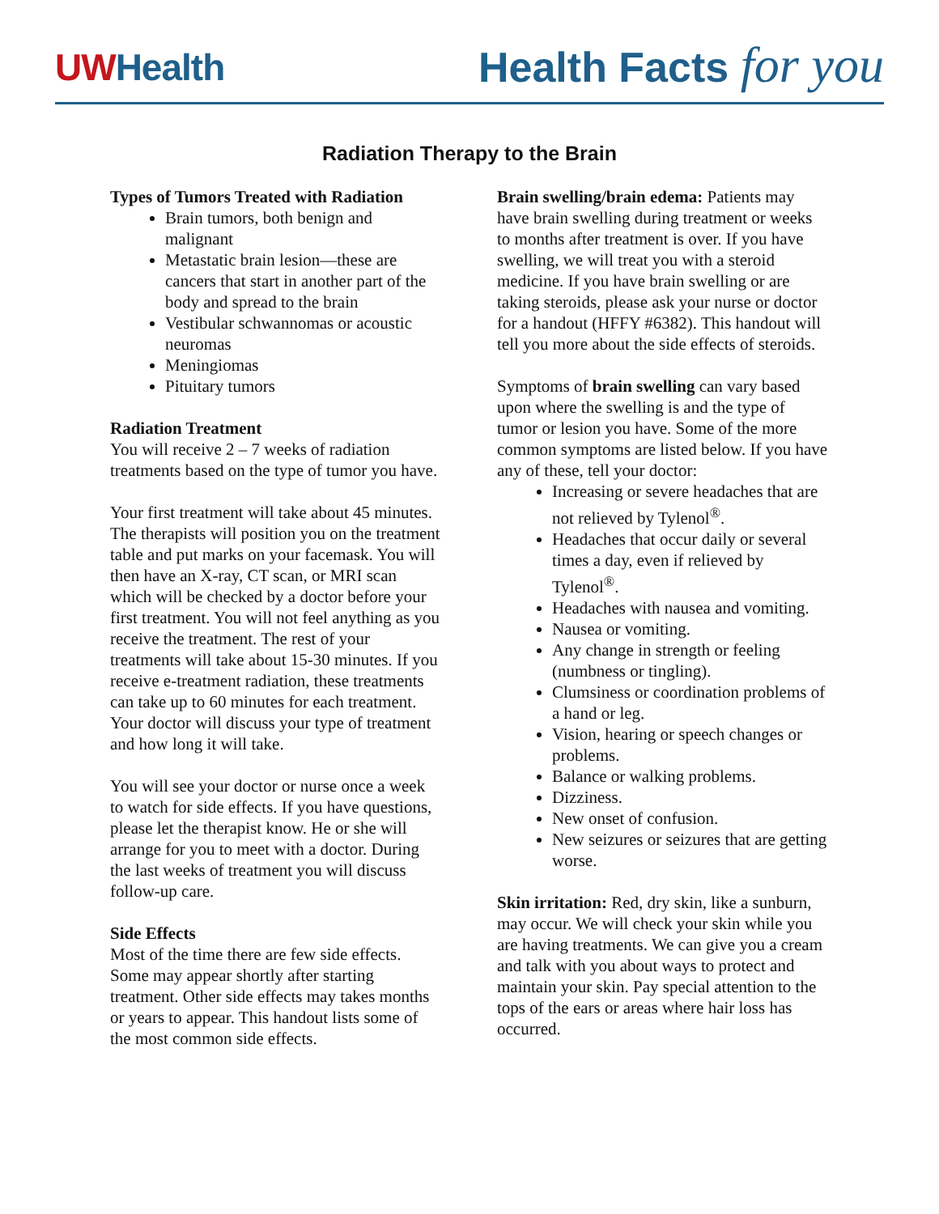UWHealth
Health Facts for you
Radiation Therapy to the Brain
Types of Tumors Treated with Radiation
Brain tumors, both benign and malignant
Metastatic brain lesion—these are cancers that start in another part of the body and spread to the brain
Vestibular schwannomas or acoustic neuromas
Meningiomas
Pituitary tumors
Radiation Treatment
You will receive 2 – 7 weeks of radiation treatments based on the type of tumor you have.
Your first treatment will take about 45 minutes. The therapists will position you on the treatment table and put marks on your facemask. You will then have an X-ray, CT scan, or MRI scan which will be checked by a doctor before your first treatment. You will not feel anything as you receive the treatment. The rest of your treatments will take about 15-30 minutes. If you receive e-treatment radiation, these treatments can take up to 60 minutes for each treatment. Your doctor will discuss your type of treatment and how long it will take.
You will see your doctor or nurse once a week to watch for side effects. If you have questions, please let the therapist know. He or she will arrange for you to meet with a doctor. During the last weeks of treatment you will discuss follow-up care.
Side Effects
Most of the time there are few side effects. Some may appear shortly after starting treatment. Other side effects may takes months or years to appear. This handout lists some of the most common side effects.
Brain swelling/brain edema: Patients may have brain swelling during treatment or weeks to months after treatment is over. If you have swelling, we will treat you with a steroid medicine. If you have brain swelling or are taking steroids, please ask your nurse or doctor for a handout (HFFY #6382). This handout will tell you more about the side effects of steroids.
Symptoms of brain swelling can vary based upon where the swelling is and the type of tumor or lesion you have. Some of the more common symptoms are listed below. If you have any of these, tell your doctor:
Increasing or severe headaches that are not relieved by Tylenol<sup>®</sup>.
Headaches that occur daily or several times a day, even if relieved by Tylenol<sup>®</sup>.
Headaches with nausea and vomiting.
Nausea or vomiting.
Any change in strength or feeling (numbness or tingling).
Clumsiness or coordination problems of a hand or leg.
Vision, hearing or speech changes or problems.
Balance or walking problems.
Dizziness.
New onset of confusion.
New seizures or seizures that are getting worse.
Skin irritation: Red, dry skin, like a sunburn, may occur. We will check your skin while you are having treatments. We can give you a cream and talk with you about ways to protect and maintain your skin. Pay special attention to the tops of the ears or areas where hair loss has occurred.